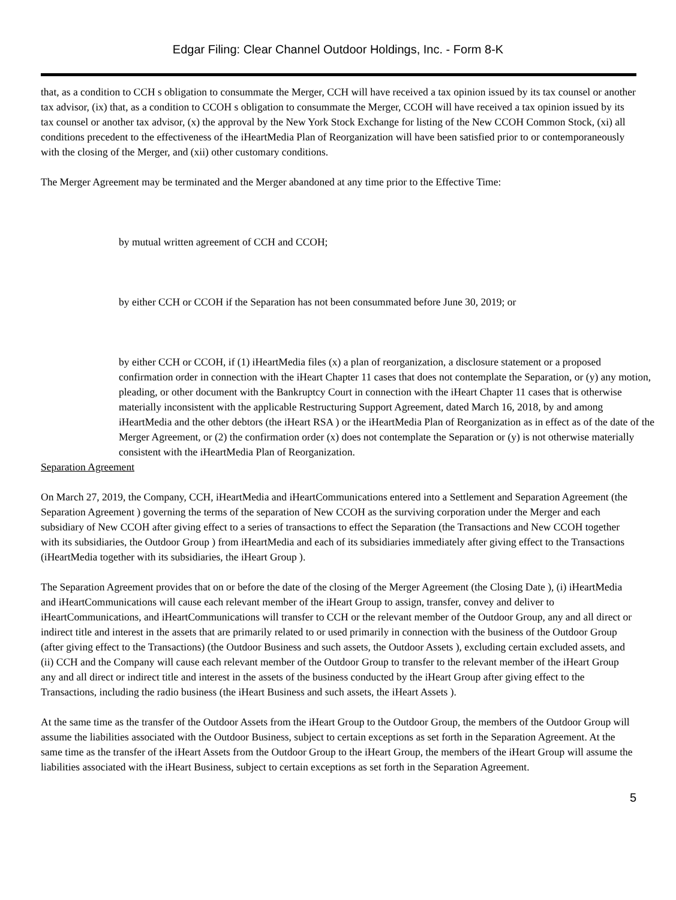Edgar Filing: Clear Channel Outdoor Holdings, Inc. - Form 8-K
that, as a condition to CCH s obligation to consummate the Merger, CCH will have received a tax opinion issued by its tax counsel or another tax advisor, (ix) that, as a condition to CCOH s obligation to consummate the Merger, CCOH will have received a tax opinion issued by its tax counsel or another tax advisor, (x) the approval by the New York Stock Exchange for listing of the New CCOH Common Stock, (xi) all conditions precedent to the effectiveness of the iHeartMedia Plan of Reorganization will have been satisfied prior to or contemporaneously with the closing of the Merger, and (xii) other customary conditions.
The Merger Agreement may be terminated and the Merger abandoned at any time prior to the Effective Time:
by mutual written agreement of CCH and CCOH;
by either CCH or CCOH if the Separation has not been consummated before June 30, 2019; or
by either CCH or CCOH, if (1) iHeartMedia files (x) a plan of reorganization, a disclosure statement or a proposed confirmation order in connection with the iHeart Chapter 11 cases that does not contemplate the Separation, or (y) any motion, pleading, or other document with the Bankruptcy Court in connection with the iHeart Chapter 11 cases that is otherwise materially inconsistent with the applicable Restructuring Support Agreement, dated March 16, 2018, by and among iHeartMedia and the other debtors (the iHeart RSA ) or the iHeartMedia Plan of Reorganization as in effect as of the date of the Merger Agreement, or (2) the confirmation order (x) does not contemplate the Separation or (y) is not otherwise materially consistent with the iHeartMedia Plan of Reorganization.
Separation Agreement
On March 27, 2019, the Company, CCH, iHeartMedia and iHeartCommunications entered into a Settlement and Separation Agreement (the Separation Agreement ) governing the terms of the separation of New CCOH as the surviving corporation under the Merger and each subsidiary of New CCOH after giving effect to a series of transactions to effect the Separation (the Transactions and New CCOH together with its subsidiaries, the Outdoor Group ) from iHeartMedia and each of its subsidiaries immediately after giving effect to the Transactions (iHeartMedia together with its subsidiaries, the iHeart Group ).
The Separation Agreement provides that on or before the date of the closing of the Merger Agreement (the Closing Date ), (i) iHeartMedia and iHeartCommunications will cause each relevant member of the iHeart Group to assign, transfer, convey and deliver to iHeartCommunications, and iHeartCommunications will transfer to CCH or the relevant member of the Outdoor Group, any and all direct or indirect title and interest in the assets that are primarily related to or used primarily in connection with the business of the Outdoor Group (after giving effect to the Transactions) (the Outdoor Business and such assets, the Outdoor Assets ), excluding certain excluded assets, and (ii) CCH and the Company will cause each relevant member of the Outdoor Group to transfer to the relevant member of the iHeart Group any and all direct or indirect title and interest in the assets of the business conducted by the iHeart Group after giving effect to the Transactions, including the radio business (the iHeart Business and such assets, the iHeart Assets ).
At the same time as the transfer of the Outdoor Assets from the iHeart Group to the Outdoor Group, the members of the Outdoor Group will assume the liabilities associated with the Outdoor Business, subject to certain exceptions as set forth in the Separation Agreement. At the same time as the transfer of the iHeart Assets from the Outdoor Group to the iHeart Group, the members of the iHeart Group will assume the liabilities associated with the iHeart Business, subject to certain exceptions as set forth in the Separation Agreement.
5